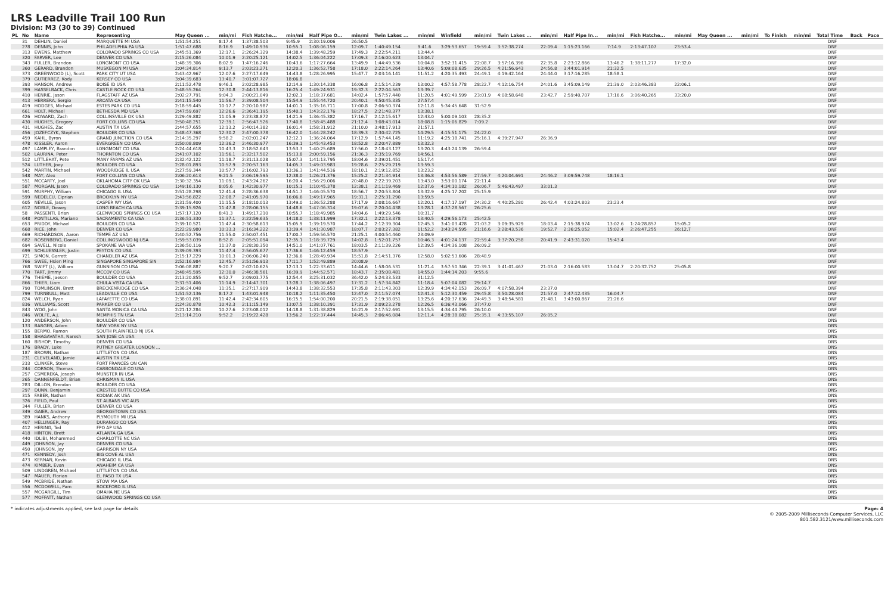LRS Leadville Trail 100 Run
Division: M3 (30 to 39) Continued
| PL | No | Name | Representing | May Queen ... | min/mi | Fish Hatche... | min/mi | Half Pipe O... | min/mi | Twin Lakes ... | min/mi | Winfield | min/mi | Twin Lakes ... | min/mi | Half Pipe In... | min/mi | Fish Hatche... | min/mi | May Queen ... | min/mi | To Finish | min/mi | Total Time | Back | Pace |
| --- | --- | --- | --- | --- | --- | --- | --- | --- | --- | --- | --- | --- | --- | --- | --- | --- | --- | --- | --- | --- | --- | --- | --- | --- | --- | --- |
| | 31 | DEHLIN, Daniel | MARQUETTE MI USA | 1:51:54.251 | 8:17.4 | 1:37:38.503 | 9:45.9 | 2:30:19.006 | 26:50.5 | | | | | | | | | | | | | | | DNF | | |
| | 278 | DENNIS, John | PHILADELPHIA PA USA | 1:51:47.688 | 8:16.9 | 1:49:10.936 | 10:55.1 | 1:08:06.159 | 12:09.7 | 1:40:49.154 | 9:41.6 | 3:29:53.657 | 19:59.4 | 3:52:38.274 | 22:09.4 | 1:15:23.166 | 7:14.9 | 2:13:47.107 | 23:53.4 | | | | | DNF | | |
| | 313 | EWENS, Matthew | COLORADO SPRINGS CO USA | 2:45:51.369 | 12:17.1 | 2:26:24.329 | 14:38.4 | 1:39:48.259 | 17:49.3 | 2:22:54.211 | 13:44.4 | | | | | | | | | | | | | DNF | | |
| | 320 | FARVER, Lee | DENVER CO USA | 2:15:26.084 | 10:01.9 | 2:20:25.121 | 14:02.5 | 1:36:04.222 | 17:09.3 | 2:16:00.623 | 13:04.7 | | | | | | | | | | | | | DNF | | |
| | 343 | FULLER, Brandon | LONGMONT CO USA | 1:48:39.306 | 8:02.9 | 1:47:16.246 | 10:43.6 | 1:17:27.664 | 13:49.9 | 1:44:49.536 | 10:04.8 | 3:52:31.415 | 22:08.7 | 3:57:16.396 | 22:35.8 | 2:23:12.866 | 13:46.2 | 1:38:11.277 | 17:32.0 | | | | | DNF | | |
| | 360 | GERARD, Brandon | MUSKEGON MI USA | 2:04:34.814 | 9:13.7 | 2:03:23.271 | 12:20.3 | 1:36:52.758 | 17:18.0 | 2:22:14.264 | 13:40.6 | 5:09:08.635 | 29:26.5 | 4:21:56.643 | 24:56.8 | 3:44:01.914 | 21:32.5 | | | | | | | DNF | | |
| | 373 | GREENWOOD (L), Scott | PARK CITY UT USA | 2:43:42.967 | 12:07.6 | 2:27:17.649 | 14:43.8 | 1:28:26.995 | 15:47.7 | 2:03:16.141 | 11:51.2 | 4:20:35.493 | 24:49.1 | 4:19:42.164 | 24:44.0 | 3:17:16.285 | 18:58.1 | | | | | | | DNF | | |
| | 379 | GUTIERREZ, Kody | KERSEY CO USA | 3:04:39.683 | 13:40.7 | 3:01:07.727 | 18:06.8 | | | | | | | | | | | | | | | | | DNF | | |
| | 393 | HANSON, Andrew | BOISE ID USA | 2:11:52.478 | 9:46.1 | 2:02:28.985 | 12:14.9 | 1:30:14.338 | 16:06.8 | 2:15:14.239 | 13:00.2 | 4:57:58.778 | 28:22.7 | 4:12:16.754 | 24:01.6 | 3:45:09.149 | 21:39.0 | 2:03:46.383 | 22:06.1 | | | | | DNF | | |
| | 399 | HASSELBACK, Chris | CASTLE ROCK CO USA | 2:48:55.264 | 12:30.8 | 2:44:13.816 | 16:25.4 | 1:49:24.931 | 19:32.3 | 2:22:04.563 | 13:39.7 | | | | | | | | | | | | | DNF | | |
| | 410 | HENRIE, Jason | FLAGSTAFF AZ USA | 2:02:27.791 | 9:04.3 | 2:00:21.049 | 12:02.1 | 1:18:37.681 | 14:02.4 | 1:57:57.440 | 11:20.5 | 4:01:49.599 | 23:01.9 | 4:08:58.648 | 23:42.7 | 2:59:40.707 | 17:16.6 | 3:06:40.265 | 33:20.0 | | | | | DNF | | |
| | 413 | HERRERA, Sergio | ARCATA CA USA | 2:41:15.540 | 11:56.7 | 2:39:08.504 | 15:54.9 | 1:55:44.720 | 20:40.1 | 4:50:45.335 | 27:57.4 | | | | | | | | | | | | | DNF | | |
| | 419 | HODGES, Michael | ESTES PARK CO USA | 2:18:59.445 | 10:17.7 | 2:20:10.987 | 14:01.1 | 1:35:16.711 | 17:00.8 | 2:06:50.374 | 12:11.8 | 5:34:45.648 | 31:52.9 | | | | | | | | | | | DNF | | |
| | 661 | HOLT, Michael | BETHESDA MD USA | 2:47:59.697 | 12:26.6 | 2:36:41.195 | 15:40.1 | 1:43:22.176 | 18:27.5 | 2:21:48.377 | 13:38.1 | | | | | | | | | | | | | DNF | | |
| | 426 | HOWARD, Zach | COLLINSVILLE OK USA | 2:29:49.882 | 11:05.9 | 2:23:38.872 | 14:21.9 | 1:36:45.382 | 17:16.7 | 2:12:15.617 | 12:43.0 | 5:00:09.103 | 28:35.2 | | | | | | | | | | | DNF | | |
| | 430 | HUGHES, Gregory | FORT COLLINS CO USA | 2:50:48.251 | 12:39.1 | 2:56:47.526 | 17:40.8 | 1:58:45.488 | 21:12.4 | 3:08:43.014 | 18:08.8 | 1:15:06.829 | 7:09.2 | | | | | | | | | | | DNF | | |
| | 431 | HUGHES, Zac | AUSTIN TX USA | 2:44:57.655 | 12:13.2 | 2:40:14.382 | 16:01.4 | 1:58:31.912 | 21:10.0 | 3:48:17.913 | 21:57.1 | | | | | | | | | | | | | DNF | | |
| | 456 | JOZEFCZYK, Stephen | BOULDER CO USA | 2:48:47.368 | 12:30.2 | 2:47:00.378 | 16:42.0 | 1:44:28.242 | 18:39.3 | 2:30:42.725 | 14:29.5 | 4:15:51.175 | 24:22.0 | | | | | | | | | | | DNF | | |
| | 459 | KAHL, Byron | GRAND JUNCTION CO USA | 2:14:35.297 | 9:58.2 | 2:02:01.247 | 12:12.1 | 1:36:24.064 | 17:12.9 | 1:57:44.145 | 11:19.2 | 4:25:18.741 | 25:16.1 | 4:39:27.947 | 26:36.9 | | | | | | | | | DNF | | |
| | 478 | KISSLER, Aaron | EVERGREEN CO USA | 2:50:08.809 | 12:36.2 | 2:46:30.977 | 16:39.1 | 1:45:43.453 | 18:52.8 | 2:20:47.889 | 13:32.3 | | | | | | | | | | | | | DNF | | |
| | 497 | LAMPLEY, Brandon | LONGMONT CO USA | 2:24:44.618 | 10:43.3 | 2:18:52.643 | 13:53.3 | 1:40:25.689 | 17:56.0 | 2:18:43.127 | 13:20.3 | 4:43:24.139 | 26:59.4 | | | | | | | | | | | DNF | | |
| | 502 | LAURINA, Peter | THORNTON CO USA | 2:41:07.102 | 11:56.1 | 2:32:17.502 | 15:13.8 | 2:00:59.156 | 21:36.3 | 2:35:19.769 | 14:56.1 | | | | | | | | | | | | | DNF | | |
| | 512 | LITTLEHAT, Pete | MANY FARMS AZ USA | 2:32:42.122 | 11:18.7 | 2:31:13.028 | 15:07.3 | 1:41:13.795 | 18:04.6 | 2:39:01.451 | 15:17.4 | | | | | | | | | | | | | DNF | | |
| | 524 | LUTHER, Joey | BOULDER CO USA | 2:28:01.893 | 10:57.9 | 2:20:57.163 | 14:05.7 | 1:49:03.983 | 19:28.6 | 2:25:29.219 | 13:59.3 | | | | | | | | | | | | | DNF | | |
| | 542 | MARTIN, Michael | WOODRIDGE IL USA | 2:27:59.344 | 10:57.7 | 2:16:02.793 | 13:36.3 | 1:41:44.516 | 18:10.1 | 2:19:12.852 | 13:23.2 | | | | | | | | | | | | | DNF | | |
| | 548 | MAY, Alex | FORT COLLINS CO USA | 2:06:20.613 | 9:21.5 | 2:06:19.595 | 12:38.0 | 1:26:21.376 | 15:25.2 | 2:21:34.914 | 13:36.8 | 4:53:56.589 | 27:59.7 | 4:20:04.691 | 24:46.2 | 3:09:59.748 | 18:16.1 | | | | | | | DNF | | |
| | 551 | MCCARTY, Joel | OKLAHOMA CITY OK USA | 2:30:32.354 | 11:09.1 | 2:43:24.262 | 16:20.4 | 1:56:29.006 | 20:48.0 | 2:22:39.203 | 13:43.0 | 3:53:00.174 | 22:11.4 | | | | | | | | | | | DNF | | |
| | 587 | MORGAN, Jason | COLORADO SPRINGS CO USA | 1:49:16.130 | 8:05.6 | 1:42:30.977 | 10:15.1 | 1:10:45.378 | 12:38.1 | 2:11:19.469 | 12:37.6 | 4:34:10.182 | 26:06.7 | 5:46:43.497 | 33:01.3 | | | | | | | | | DNF | | |
| | 591 | MURPHY, William | CHICAGO IL USA | 2:51:28.298 | 12:41.4 | 2:28:36.638 | 14:51.7 | 1:46:05.570 | 18:56.7 | 2:20:53.804 | 13:32.9 | 4:25:17.202 | 25:15.9 | | | | | | | | | | | DNF | | |
| | 599 | NEDELCU, Ciprian | BROOKLYN NY USA | 2:43:56.822 | 12:08.7 | 2:41:05.970 | 16:06.6 | 1:49:17.965 | 19:31.1 | 2:25:31.290 | 13:59.5 | | | | | | | | | | | | | DNF | | |
| | 605 | NEVILLE, Jason | CASPER WY USA | 2:31:59.400 | 11:15.5 | 2:18:10.013 | 13:49.0 | 1:36:52.288 | 17:17.9 | 2:08:16.667 | 12:20.1 | 4:17:17.197 | 24:30.2 | 4:40:25.280 | 26:42.4 | 4:03:24.803 | 23:23.4 | | | | | | | DNF | | |
| | 612 | NOBLE, Dewey | LONG BEACH CA USA | 2:39:15.926 | 11:47.8 | 2:28:06.155 | 14:48.6 | 1:47:06.314 | 19:07.6 | 2:20:04.438 | 13:28.1 | 4:37:28.567 | 26:25.6 | | | | | | | | | | | DNF | | |
| | 58 | PASSENTI, Brian | GLENWOOD SPRINGS CO USA | 1:57:17.120 | 8:41.3 | 1:49:17.210 | 10:55.7 | 1:18:49.985 | 14:04.6 | 1:49:29.546 | 10:31.7 | | | | | | | | | | | | | DNF | | |
| | 648 | PONTILLAS, Mariano | SACRAMENTO CA USA | 2:36:51.330 | 11:37.1 | 2:22:59.635 | 14:18.0 | 1:38:11.999 | 17:32.1 | 2:22:13.378 | 13:40.5 | 4:29:56.173 | 25:42.5 | | | | | | | | | | | DNF | | |
| | 653 | PRIDDY, Michael | BOULDER CO USA | 2:39:10.521 | 11:47.4 | 2:30:58.613 | 15:05.9 | 1:39:19.570 | 17:44.2 | 2:12:39.304 | 12:45.3 | 3:41:03.428 | 21:03.2 | 3:09:35.929 | 18:03.4 | 2:15:38.974 | 13:02.6 | 1:24:28.857 | 15:05.2 | | | | | DNF | | |
| | 668 | RICE, John | DENVER CO USA | 2:22:29.980 | 10:33.3 | 2:16:34.222 | 13:39.4 | 1:41:30.987 | 18:07.7 | 2:03:27.382 | 11:52.2 | 3:43:24.595 | 21:16.6 | 3:28:43.536 | 19:52.7 | 2:36:25.052 | 15:02.4 | 2:26:47.255 | 26:12.7 | | | | | DNF | | |
| | 669 | RICHARDSON, Aaron | TEMPE AZ USA | 2:40:52.756 | 11:55.0 | 2:50:07.451 | 17:00.7 | 1:59:56.570 | 21:25.1 | 4:00:54.460 | 23:09.9 | | | | | | | | | | | | | DNF | | |
| | 682 | ROSENBERG, Daniel | COLLINGSWOOD NJ USA | 1:59:53.039 | 8:52.8 | 2:05:51.094 | 12:35.1 | 1:18:39.729 | 14:02.8 | 1:52:01.757 | 10:46.3 | 4:01:24.137 | 22:59.4 | 3:37:20.258 | 20:41.9 | 2:43:31.020 | 15:43.4 | | | | | | | DNF | | |
| | 694 | SAVELL, Nicole | SPOKANE WA USA | 2:36:50.116 | 11:37.0 | 2:28:30.350 | 14:51.0 | 1:41:07.761 | 18:03.5 | 2:11:39.226 | 12:39.5 | 4:34:36.108 | 26:09.2 | | | | | | | | | | | DNF | | |
| | 699 | SCHLUESSLER, Justin | PEYTON CO USA | 2:39:09.393 | 11:47.4 | 2:56:05.677 | 17:36.6 | 1:46:12.459 | 18:57.9 | | | | | | | | | | | | | | | DNF | | |
| | 721 | SIMON, Garrett | CHANDLER AZ USA | 2:15:17.229 | 10:01.3 | 2:06:06.240 | 12:36.6 | 1:28:49.934 | 15:51.8 | 2:14:51.376 | 12:58.0 | 5:02:53.606 | 28:48.9 | | | | | | | | | | | DNF | | |
| | 766 | SWEE, Hsien Ming | SINGAPORE SINGAPORE SIN | 2:52:16.984 | 12:45.7 | 2:51:56.913 | 17:11.7 | 1:52:49.889 | 20:08.9 | | | | | | | | | | | | | | | DNF | | |
| | 768 | SWIFT (L), William | GUNNISON CO USA | 2:06:08.887 | 9:20.7 | 2:02:10.625 | 12:13.1 | 1:22:33.611 | 14:44.6 | 1:58:06.531 | 11:21.4 | 3:57:50.346 | 22:39.1 | 3:41:01.467 | 21:03.0 | 2:16:00.583 | 13:04.7 | 2:20:32.752 | 25:05.8 | | | | | DNF | | |
| | 770 | TART, Jimmy | MCCOY CO USA | 2:48:45.595 | 12:30.0 | 2:46:38.561 | 16:39.9 | 1:44:52.571 | 18:43.7 | 2:35:08.481 | 14:55.0 | 1:44:14.203 | 9:55.6 | | | | | | | | | | | DNF | | |
| | 776 | THIEME, Jaeson | BOULDER CO USA | 2:13:20.855 | 9:52.7 | 2:09:03.775 | 12:54.4 | 3:25:31.032 | 36:42.0 | 5:24:33.533 | 31:12.5 | | | | | | | | | | | | | DNF | | |
| | 866 | THIER, Liam | CHULA VISTA CA USA | 2:31:51.406 | 11:14.9 | 2:14:47.301 | 13:28.7 | 1:38:06.497 | 17:31.2 | 1:57:34.842 | 11:18.4 | 5:07:04.082 | 29:14.7 | | | | | | | | | | | DNF | | |
| | 790 | TOMLINSON, Brett | BRECKENRIDGE CO USA | 2:36:24.048 | 11:35.1 | 2:27:17.909 | 14:43.8 | 1:38:32.553 | 17:35.8 | 2:11:43.303 | 12:39.9 | 4:34:42.153 | 26:09.7 | 4:07:58.394 | 23:37.0 | | | | | | | | | DNF | | |
| | 799 | TURNBULL, Matt | LEADVILLE CO USA | 1:51:52.136 | 8:17.2 | 1:43:01.948 | 10:18.2 | 1:11:35.450 | 12:47.0 | 2:11:57.074 | 12:41.3 | 5:12:30.459 | 29:45.8 | 3:50:28.084 | 21:57.0 | 2:47:12.435 | 16:04.7 | | | | | | | DNF | | |
| | 824 | WELCH, Ryan | LAFAYETTE CO USA | 2:38:01.891 | 11:42.4 | 2:42:34.605 | 16:15.5 | 1:54:00.200 | 20:21.5 | 2:19:38.051 | 13:25.6 | 4:20:37.636 | 24:49.3 | 3:48:54.581 | 21:48.1 | 3:43:00.867 | 21:26.6 | | | | | | | DNF | | |
| | 836 | WILLIAMS, Scott | PARKER CO USA | 2:24:30.878 | 10:42.3 | 2:11:15.149 | 13:07.5 | 1:38:10.391 | 17:31.9 | 2:09:23.278 | 12:26.5 | 6:36:43.066 | 37:47.0 | | | | | | | | | | | DNF | | |
| | 843 | WOG, John | SANTA MONICA CA USA | 2:21:12.284 | 10:27.6 | 2:23:08.012 | 14:18.8 | 1:31:38.829 | 16:21.9 | 2:17:52.691 | 13:15.5 | 4:34:44.795 | 26:10.0 | | | | | | | | | | | DNF | | |
| | 846 | WOLFE, A.j. | MEMPHIS TN USA | 2:13:14.210 | 9:52.2 | 2:19:22.428 | 13:56.2 | 1:22:37.444 | 14:45.3 | 2:06:46.084 | 12:11.4 | 4:28:38.082 | 25:35.1 | 4:33:55.107 | 26:05.2 | | | | | | | | | DNF | | |
| | 120 | ANDERSON, John | BOULDER CO USA | | | | | | | | | | | | | | | | | | | | | DNS | | |
| | 133 | BARGER, Adam | NEW YORK NY USA | | | | | | | | | | | | | | | | | | | | | DNS | | |
| | 155 | BERMO, Ramon | SOUTH PLAINFIELD NJ USA | | | | | | | | | | | | | | | | | | | | | DNS | | |
| | 158 | BHAGAVATHA, Naresh | SAN JOSE CA USA | | | | | | | | | | | | | | | | | | | | | DNS | | |
| | 160 | BISHOP, Timothy | DENVER CO USA | | | | | | | | | | | | | | | | | | | | | DNS | | |
| | 176 | BRADY, Luke | PUTNEY GREATER LONDON ... | | | | | | | | | | | | | | | | | | | | | DNS | | |
| | 187 | BROWN, Nathan | LITTLETON CO USA | | | | | | | | | | | | | | | | | | | | | DNS | | |
| | 231 | CLEVELAND, Jamie | AUSTIN TX USA | | | | | | | | | | | | | | | | | | | | | DNS | | |
| | 233 | CLINKER, Steve | FORT FRANCES ON CAN | | | | | | | | | | | | | | | | | | | | | DNS | | |
| | 244 | CORSON, Thomas | CARBONDALE CO USA | | | | | | | | | | | | | | | | | | | | | DNS | | |
| | 257 | CSMEREKA, Joseph | MUNSTER IN USA | | | | | | | | | | | | | | | | | | | | | DNS | | |
| | 265 | DANNENFELDT, Brian | CHRISMAN IL USA | | | | | | | | | | | | | | | | | | | | | DNS | | |
| | 283 | DILLON, Brendan | BOULDER CO USA | | | | | | | | | | | | | | | | | | | | | DNS | | |
| | 297 | DUNN, Benjamin | CRESTED BUTTE CO USA | | | | | | | | | | | | | | | | | | | | | DNS | | |
| | 315 | FABER, Nathan | KODIAK AK USA | | | | | | | | | | | | | | | | | | | | | DNS | | |
| | 326 | FIELD, Paul | ST ALBANS VIC AUS | | | | | | | | | | | | | | | | | | | | | DNS | | |
| | 344 | FULLER, Brian | DENVER CO USA | | | | | | | | | | | | | | | | | | | | | DNS | | |
| | 349 | GAIER, Andrew | GEORGETOWN CO USA | | | | | | | | | | | | | | | | | | | | | DNS | | |
| | 389 | HANKS, Anthony | PLYMOUTH MI USA | | | | | | | | | | | | | | | | | | | | | DNS | | |
| | 407 | HELLINGER, Ray | DURANGO CO USA | | | | | | | | | | | | | | | | | | | | | DNS | | |
| | 412 | HERING, Ted | FPO AP USA | | | | | | | | | | | | | | | | | | | | | DNS | | |
| | 418 | HINTON, Brett | ATLANTA GA USA | | | | | | | | | | | | | | | | | | | | | DNS | | |
| | 440 | IDLIBI, Mohammed | CHARLOTTE NC USA | | | | | | | | | | | | | | | | | | | | | DNS | | |
| | 449 | JOHNSON, Jay | DENVER CO USA | | | | | | | | | | | | | | | | | | | | | DNS | | |
| | 450 | JOHNSON, Jay | GARRISON NY USA | | | | | | | | | | | | | | | | | | | | | DNS | | |
| | 471 | KENNEDY, Josh | BIG COVE AL USA | | | | | | | | | | | | | | | | | | | | | DNS | | |
| | 473 | KERNAN, Kevin | CHICAGO IL USA | | | | | | | | | | | | | | | | | | | | | DNS | | |
| | 474 | KIMBER, Evan | ANAHEIM CA USA | | | | | | | | | | | | | | | | | | | | | DNS | | |
| | 509 | LINDGREN, Michael | LITTLETON CO USA | | | | | | | | | | | | | | | | | | | | | DNS | | |
| | 547 | MAUER, Florian | EL PASO TX USA | | | | | | | | | | | | | | | | | | | | | DNS | | |
| | 549 | MCBRIDE, Nathan | STOW MA USA | | | | | | | | | | | | | | | | | | | | | DNS | | |
| | 556 | MCDOWELL, Pam | ROCKFORD IL USA | | | | | | | | | | | | | | | | | | | | | DNS | | |
| | 557 | MCGARGILL, Tim | OMAHA NE USA | | | | | | | | | | | | | | | | | | | | | DNS | | |
| | 577 | MOFFATT, Nathan | GLENWOOD SPRINGS CO USA | | | | | | | | | | | | | | | | | | | | | DNS | | |
* indicates adjustments applied, see last page for details
Page: 4
© 2005-2009 Milliseconds Computer Services, LLC
801.582.3121/www.milliseconds.com